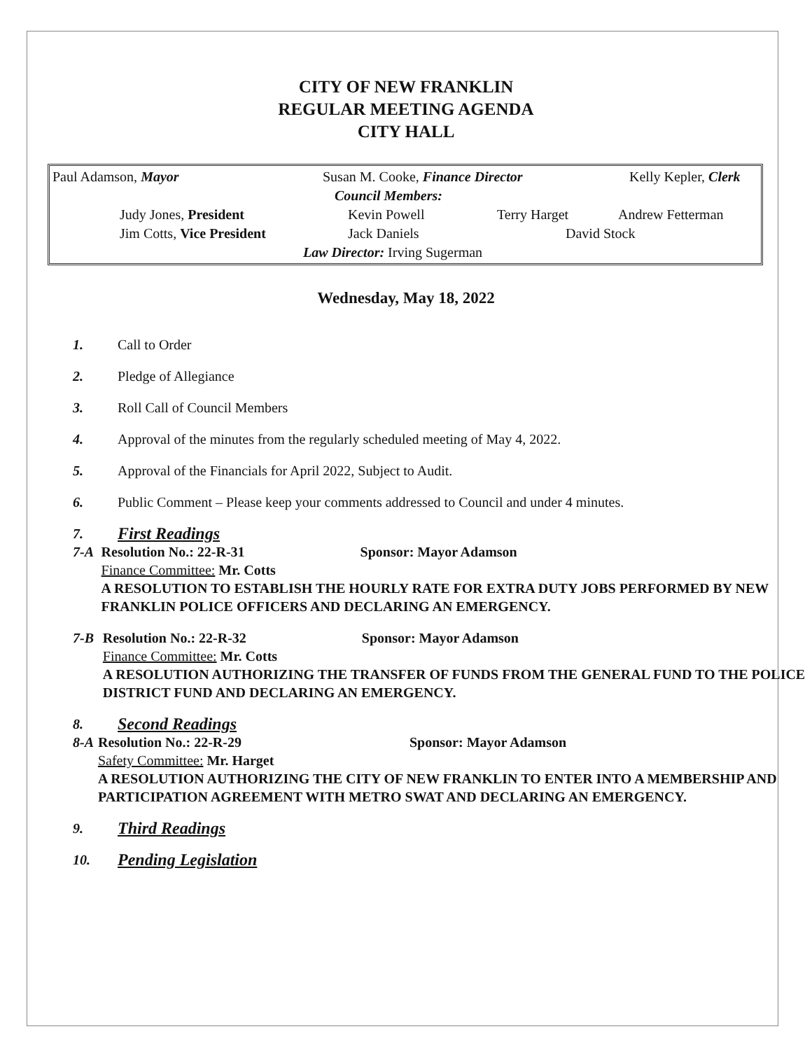CITY OF NEW FRANKLIN
REGULAR MEETING AGENDA
CITY HALL
Paul Adamson, Mayor Susan M. Cooke, Finance Director Kelly Kepler, Clerk
Council Members:
Judy Jones, President Kevin Powell Terry Harget Andrew Fetterman
Jim Cotts, Vice President Jack Daniels David Stock
Law Director: Irving Sugerman
Wednesday, May 18, 2022
1. Call to Order
2. Pledge of Allegiance
3. Roll Call of Council Members
4. Approval of the minutes from the regularly scheduled meeting of May 4, 2022.
5. Approval of the Financials for April 2022, Subject to Audit.
6. Public Comment – Please keep your comments addressed to Council and under 4 minutes.
7. First Readings
7-A Resolution No.: 22-R-31 Sponsor: Mayor Adamson
Finance Committee: Mr. Cotts
A RESOLUTION TO ESTABLISH THE HOURLY RATE FOR EXTRA DUTY JOBS PERFORMED BY NEW FRANKLIN POLICE OFFICERS AND DECLARING AN EMERGENCY.
7-B Resolution No.: 22-R-32 Sponsor: Mayor Adamson
Finance Committee: Mr. Cotts
A RESOLUTION AUTHORIZING THE TRANSFER OF FUNDS FROM THE GENERAL FUND TO THE POLICE DISTRICT FUND AND DECLARING AN EMERGENCY.
8. Second Readings
8-A Resolution No.: 22-R-29 Sponsor: Mayor Adamson
Safety Committee: Mr. Harget
A RESOLUTION AUTHORIZING THE CITY OF NEW FRANKLIN TO ENTER INTO A MEMBERSHIP AND PARTICIPATION AGREEMENT WITH METRO SWAT AND DECLARING AN EMERGENCY.
9. Third Readings
10. Pending Legislation